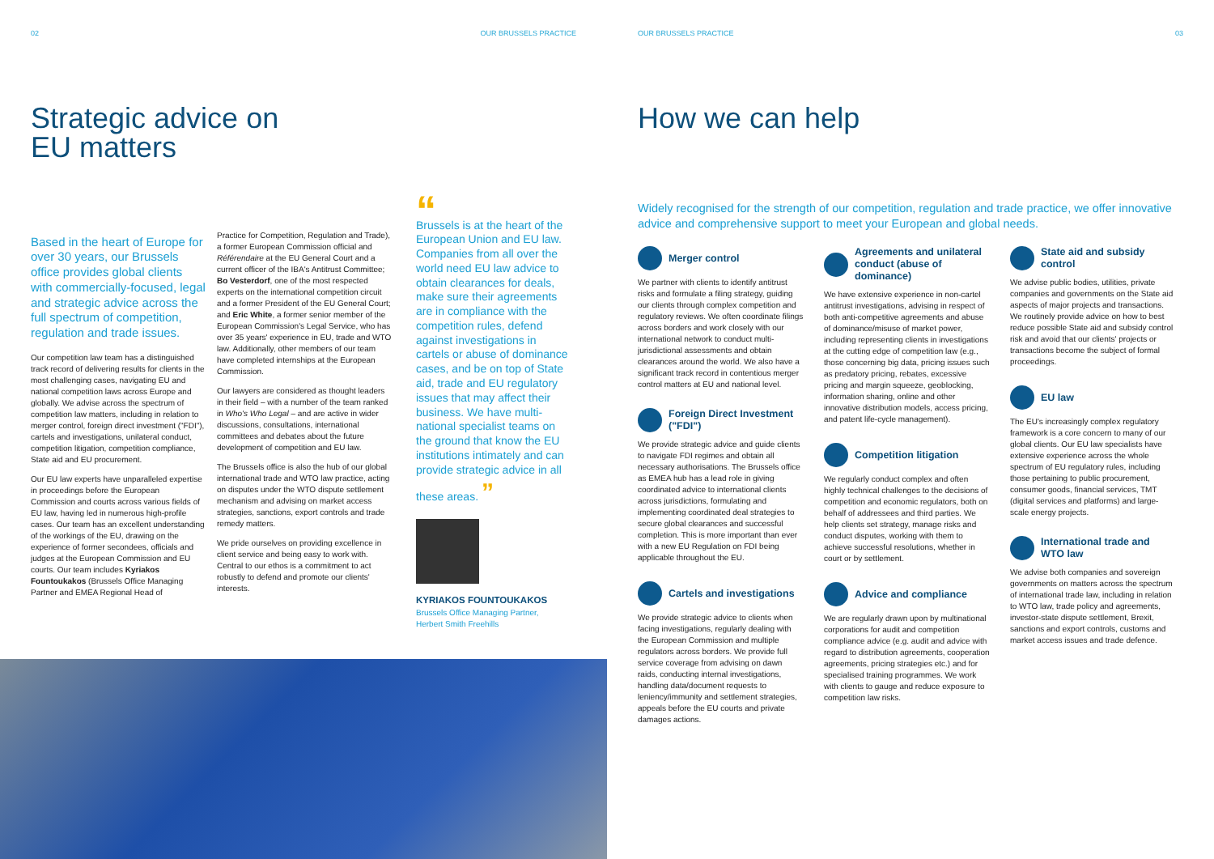02 OUR BRUSSELS PRACTICE
Strategic advice on
EU matters
Based in the heart of Europe for over 30 years, our Brussels office provides global clients with commercially-focused, legal and strategic advice across the full spectrum of competition, regulation and trade issues.
Our competition law team has a distinguished track record of delivering results for clients in the most challenging cases, navigating EU and national competition laws across Europe and globally. We advise across the spectrum of competition law matters, including in relation to merger control, foreign direct investment ("FDI"), cartels and investigations, unilateral conduct, competition litigation, competition compliance, State aid and EU procurement.
Our EU law experts have unparalleled expertise in proceedings before the European Commission and courts across various fields of EU law, having led in numerous high-profile cases. Our team has an excellent understanding of the workings of the EU, drawing on the experience of former secondees, officials and judges at the European Commission and EU courts. Our team includes Kyriakos Fountoukakos (Brussels Office Managing Partner and EMEA Regional Head of
Practice for Competition, Regulation and Trade), a former European Commission official and Référendaire at the EU General Court and a current officer of the IBA's Antitrust Committee; Bo Vesterdorf, one of the most respected experts on the international competition circuit and a former President of the EU General Court; and Eric White, a former senior member of the European Commission's Legal Service, who has over 35 years' experience in EU, trade and WTO law. Additionally, other members of our team have completed internships at the European Commission.
Our lawyers are considered as thought leaders in their field – with a number of the team ranked in Who's Who Legal – and are active in wider discussions, consultations, international committees and debates about the future development of competition and EU law.
The Brussels office is also the hub of our global international trade and WTO law practice, acting on disputes under the WTO dispute settlement mechanism and advising on market access strategies, sanctions, export controls and trade remedy matters.
We pride ourselves on providing excellence in client service and being easy to work with. Central to our ethos is a commitment to act robustly to defend and promote our clients' interests.
“
Brussels is at the heart of the European Union and EU law. Companies from all over the world need EU law advice to obtain clearances for deals, make sure their agreements are in compliance with the competition rules, defend against investigations in cartels or abuse of dominance cases, and be on top of State aid, trade and EU regulatory issues that may affect their business. We have multi-national specialist teams on the ground that know the EU institutions intimately and can provide strategic advice in all these areas. ”
KYRIAKOS FOUNTOUKAKOS
Brussels Office Managing Partner,
Herbert Smith Freehills
OUR BRUSSELS PRACTICE 03
How we can help
Widely recognised for the strength of our competition, regulation and trade practice, we offer innovative advice and comprehensive support to meet your European and global needs.
Merger control
We partner with clients to identify antitrust risks and formulate a filing strategy, guiding our clients through complex competition and regulatory reviews. We often coordinate filings across borders and work closely with our international network to conduct multi-jurisdictional assessments and obtain clearances around the world. We also have a significant track record in contentious merger control matters at EU and national level.
Foreign Direct Investment ("FDI")
We provide strategic advice and guide clients to navigate FDI regimes and obtain all necessary authorisations. The Brussels office as EMEA hub has a lead role in giving coordinated advice to international clients across jurisdictions, formulating and implementing coordinated deal strategies to secure global clearances and successful completion. This is more important than ever with a new EU Regulation on FDI being applicable throughout the EU.
Cartels and investigations
We provide strategic advice to clients when facing investigations, regularly dealing with the European Commission and multiple regulators across borders. We provide full service coverage from advising on dawn raids, conducting internal investigations, handling data/document requests to leniency/immunity and settlement strategies, appeals before the EU courts and private damages actions.
Agreements and unilateral conduct (abuse of dominance)
We have extensive experience in non-cartel antitrust investigations, advising in respect of both anti-competitive agreements and abuse of dominance/misuse of market power, including representing clients in investigations at the cutting edge of competition law (e.g., those concerning big data, pricing issues such as predatory pricing, rebates, excessive pricing and margin squeeze, geoblocking, information sharing, online and other innovative distribution models, access pricing, and patent life-cycle management).
Competition litigation
We regularly conduct complex and often highly technical challenges to the decisions of competition and economic regulators, both on behalf of addressees and third parties. We help clients set strategy, manage risks and conduct disputes, working with them to achieve successful resolutions, whether in court or by settlement.
Advice and compliance
We are regularly drawn upon by multinational corporations for audit and competition compliance advice (e.g. audit and advice with regard to distribution agreements, cooperation agreements, pricing strategies etc.) and for specialised training programmes. We work with clients to gauge and reduce exposure to competition law risks.
State aid and subsidy control
We advise public bodies, utilities, private companies and governments on the State aid aspects of major projects and transactions. We routinely provide advice on how to best reduce possible State aid and subsidy control risk and avoid that our clients' projects or transactions become the subject of formal proceedings.
EU law
The EU's increasingly complex regulatory framework is a core concern to many of our global clients. Our EU law specialists have extensive experience across the whole spectrum of EU regulatory rules, including those pertaining to public procurement, consumer goods, financial services, TMT (digital services and platforms) and large-scale energy projects.
International trade and WTO law
We advise both companies and sovereign governments on matters across the spectrum of international trade law, including in relation to WTO law, trade policy and agreements, investor-state dispute settlement, Brexit, sanctions and export controls, customs and market access issues and trade defence.